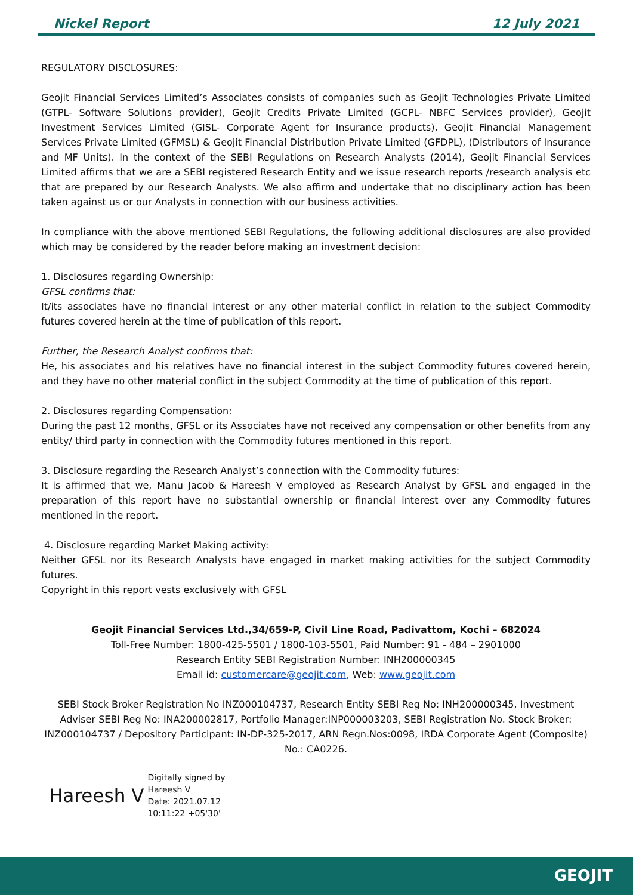Nickel Report 12 July 2021
REGULATORY DISCLOSURES:
Geojit Financial Services Limited’s Associates consists of companies such as Geojit Technologies Private Limited (GTPL- Software Solutions provider), Geojit Credits Private Limited (GCPL- NBFC Services provider), Geojit Investment Services Limited (GISL- Corporate Agent for Insurance products), Geojit Financial Management Services Private Limited (GFMSL) & Geojit Financial Distribution Private Limited (GFDPL), (Distributors of Insurance and MF Units). In the context of the SEBI Regulations on Research Analysts (2014), Geojit Financial Services Limited affirms that we are a SEBI registered Research Entity and we issue research reports /research analysis etc that are prepared by our Research Analysts. We also affirm and undertake that no disciplinary action has been taken against us or our Analysts in connection with our business activities.
In compliance with the above mentioned SEBI Regulations, the following additional disclosures are also provided which may be considered by the reader before making an investment decision:
1. Disclosures regarding Ownership:
GFSL confirms that:
It/its associates have no financial interest or any other material conflict in relation to the subject Commodity futures covered herein at the time of publication of this report.
Further, the Research Analyst confirms that:
He, his associates and his relatives have no financial interest in the subject Commodity futures covered herein, and they have no other material conflict in the subject Commodity at the time of publication of this report.
2. Disclosures regarding Compensation:
During the past 12 months, GFSL or its Associates have not received any compensation or other benefits from any entity/ third party in connection with the Commodity futures mentioned in this report.
3. Disclosure regarding the Research Analyst’s connection with the Commodity futures:
It is affirmed that we, Manu Jacob & Hareesh V employed as Research Analyst by GFSL and engaged in the preparation of this report have no substantial ownership or financial interest over any Commodity futures mentioned in the report.
4. Disclosure regarding Market Making activity:
Neither GFSL nor its Research Analysts have engaged in market making activities for the subject Commodity futures.
Copyright in this report vests exclusively with GFSL
Geojit Financial Services Ltd.,34/659-P, Civil Line Road, Padivattom, Kochi – 682024
Toll-Free Number: 1800-425-5501 / 1800-103-5501, Paid Number: 91 - 484 – 2901000
Research Entity SEBI Registration Number: INH200000345
Email id: customercare@geojit.com, Web: www.geojit.com
SEBI Stock Broker Registration No INZ000104737, Research Entity SEBI Reg No: INH200000345, Investment Adviser SEBI Reg No: INA200002817, Portfolio Manager:INP000003203, SEBI Registration No. Stock Broker: INZ000104737 / Depository Participant: IN-DP-325-2017, ARN Regn.Nos:0098, IRDA Corporate Agent (Composite) No.: CA0226.
Hareesh V Digitally signed by
Hareesh V
Date: 2021.07.12
10:11:22 +05'30'
GEOJIT